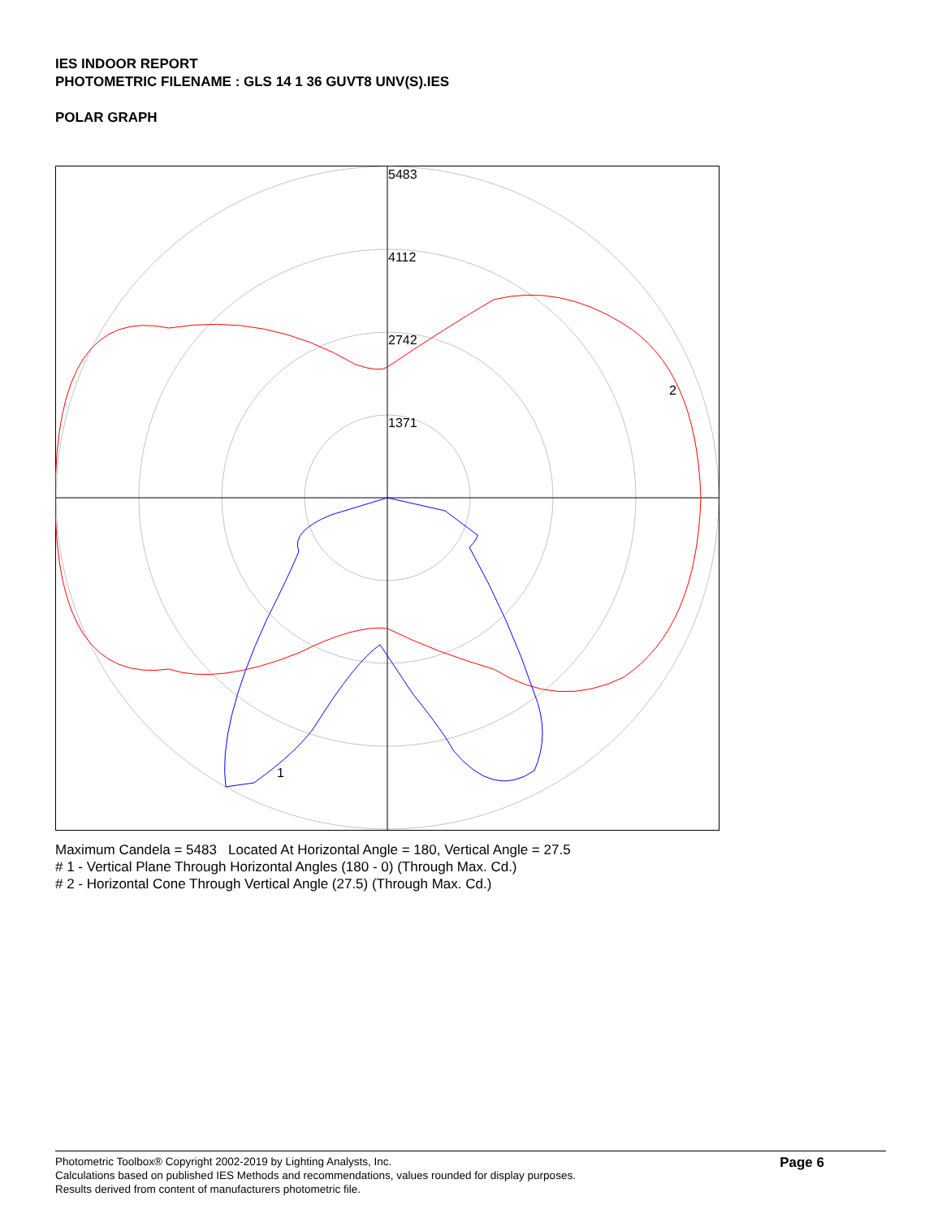IES INDOOR REPORT
PHOTOMETRIC FILENAME : GLS 14 1 36 GUVT8 UNV(S).IES
POLAR GRAPH
5483
4112
2742
1371
2
1
Maximum Candela = 5483 Located At Horizontal Angle = 180, Vertical Angle = 27.5
# 1 - Vertical Plane Through Horizontal Angles (180 - 0) (Through Max. Cd.)
# 2 - Horizontal Cone Through Vertical Angle (27.5) (Through Max. Cd.)
Photometric Toolbox® Copyright 2002-2019 by Lighting Analysts, Inc.
Calculations based on published IES Methods and recommendations, values rounded for display purposes.
Results derived from content of manufacturers photometric file.
Page 6